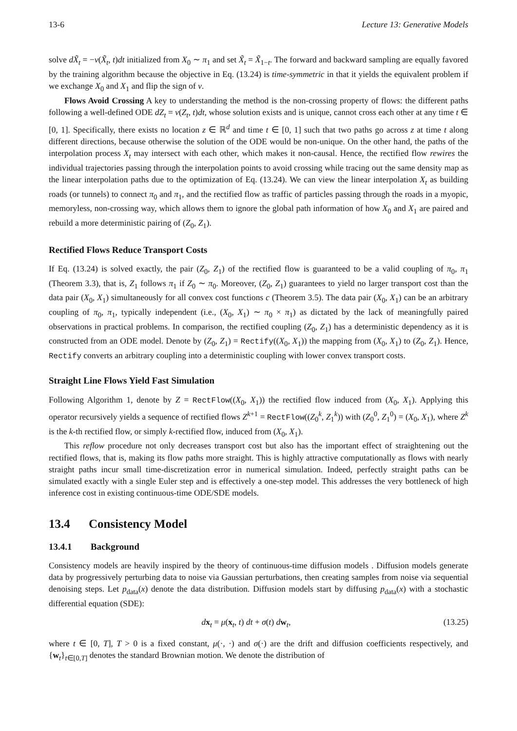13-6 Lecture 13: Generative Models
solve dX̃<sub>t</sub> = −v(X̃<sub>t</sub>, t)dt initialized from X<sub>0</sub> ∼ π<sub>1</sub> and set X̃<sub>t</sub> = X̃<sub>1−t</sub>. The forward and backward sampling are equally favored by the training algorithm because the objective in Eq. (13.24) is time-symmetric in that it yields the equivalent problem if we exchange X<sub>0</sub> and X<sub>1</sub> and flip the sign of v.
Flows Avoid Crossing A key to understanding the method is the non-crossing property of flows: the different paths following a well-defined ODE dZ<sub>t</sub> = v(Z<sub>t</sub>, t)dt, whose solution exists and is unique, cannot cross each other at any time t ∈ [0, 1]. Specifically, there exists no location z ∈ ℝ<sup>d</sup> and time t ∈ [0, 1] such that two paths go across z at time t along different directions, because otherwise the solution of the ODE would be non-unique. On the other hand, the paths of the interpolation process X<sub>t</sub> may intersect with each other, which makes it non-causal. Hence, the rectified flow rewires the individual trajectories passing through the interpolation points to avoid crossing while tracing out the same density map as the linear interpolation paths due to the optimization of Eq. (13.24). We can view the linear interpolation X<sub>t</sub> as building roads (or tunnels) to connect π<sub>0</sub> and π<sub>1</sub>, and the rectified flow as traffic of particles passing through the roads in a myopic, memoryless, non-crossing way, which allows them to ignore the global path information of how X<sub>0</sub> and X<sub>1</sub> are paired and rebuild a more deterministic pairing of (Z<sub>0</sub>, Z<sub>1</sub>).
Rectified Flows Reduce Transport Costs
If Eq. (13.24) is solved exactly, the pair (Z<sub>0</sub>, Z<sub>1</sub>) of the rectified flow is guaranteed to be a valid coupling of π<sub>0</sub>, π<sub>1</sub> (Theorem 3.3), that is, Z<sub>1</sub> follows π<sub>1</sub> if Z<sub>0</sub> ∼ π<sub>0</sub>. Moreover, (Z<sub>0</sub>, Z<sub>1</sub>) guarantees to yield no larger transport cost than the data pair (X<sub>0</sub>, X<sub>1</sub>) simultaneously for all convex cost functions c (Theorem 3.5). The data pair (X<sub>0</sub>, X<sub>1</sub>) can be an arbitrary coupling of π<sub>0</sub>, π<sub>1</sub>, typically independent (i.e., (X<sub>0</sub>, X<sub>1</sub>) ∼ π<sub>0</sub> × π<sub>1</sub>) as dictated by the lack of meaningfully paired observations in practical problems. In comparison, the rectified coupling (Z<sub>0</sub>, Z<sub>1</sub>) has a deterministic dependency as it is constructed from an ODE model. Denote by (Z<sub>0</sub>, Z<sub>1</sub>) = Rectify((X<sub>0</sub>, X<sub>1</sub>)) the mapping from (X<sub>0</sub>, X<sub>1</sub>) to (Z<sub>0</sub>, Z<sub>1</sub>). Hence, Rectify converts an arbitrary coupling into a deterministic coupling with lower convex transport costs.
Straight Line Flows Yield Fast Simulation
Following Algorithm 1, denote by Z = RectFlow((X<sub>0</sub>, X<sub>1</sub>)) the rectified flow induced from (X<sub>0</sub>, X<sub>1</sub>). Applying this operator recursively yields a sequence of rectified flows Z<sup>k+1</sup> = RectFlow((Z<sub>0</sub><sup>k</sup>, Z<sub>1</sub><sup>k</sup>)) with (Z<sub>0</sub><sup>0</sup>, Z<sub>1</sub><sup>0</sup>) = (X<sub>0</sub>, X<sub>1</sub>), where Z<sup>k</sup> is the k-th rectified flow, or simply k-rectified flow, induced from (X<sub>0</sub>, X<sub>1</sub>).
This reflow procedure not only decreases transport cost but also has the important effect of straightening out the rectified flows, that is, making its flow paths more straight. This is highly attractive computationally as flows with nearly straight paths incur small time-discretization error in numerical simulation. Indeed, perfectly straight paths can be simulated exactly with a single Euler step and is effectively a one-step model. This addresses the very bottleneck of high inference cost in existing continuous-time ODE/SDE models.
13.4 Consistency Model
13.4.1 Background
Consistency models are heavily inspired by the theory of continuous-time diffusion models . Diffusion models generate data by progressively perturbing data to noise via Gaussian perturbations, then creating samples from noise via sequential denoising steps. Let p<sub>data</sub>(x) denote the data distribution. Diffusion models start by diffusing p<sub>data</sub>(x) with a stochastic differential equation (SDE):
dx<sub>t</sub> = μ(x<sub>t</sub>, t) dt + σ(t) dw<sub>t</sub>, (13.25)
where t ∈ [0, T], T > 0 is a fixed constant, μ(·, ·) and σ(·) are the drift and diffusion coefficients respectively, and {w<sub>t</sub>}<sub>t∈[0,T]</sub> denotes the standard Brownian motion. We denote the distribution of